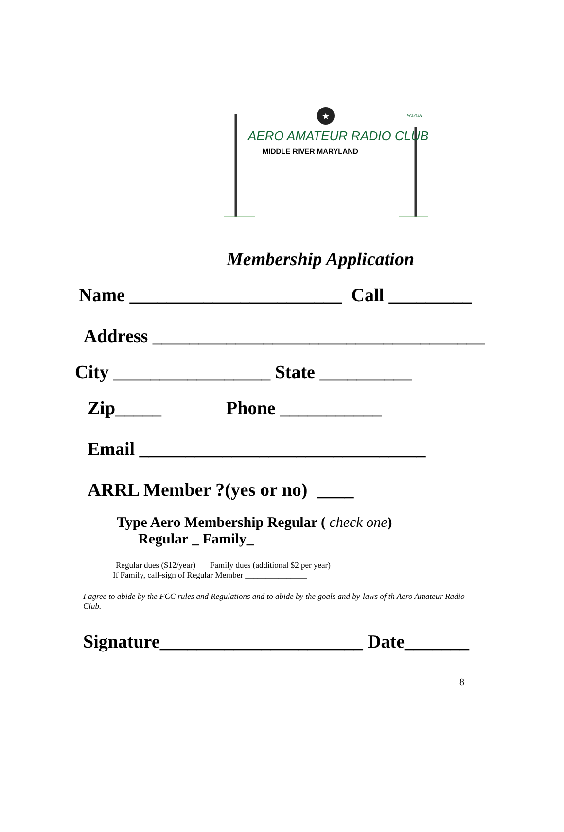★
AERO AMATEUR RADIO CLUB
MIDDLE RIVER MARYLAND
W3PGA
Membership Application
Name _______________________ Call _________
Address ____________________________________
City _________________ State __________
Zip_____ Phone ___________
Email _______________________________
ARRL Member ?(yes or no) ____
Type Aero Membership Regular ( check one)
Regular _ Family_
Regular dues ($12/year) Family dues (additional $2 per year)
If Family, call-sign of Regular Member _______________
I agree to abide by the FCC rules and Regulations and to abide by the goals and by-laws of th Aero Amateur Radio Club.
Signature______________________ Date_______
8